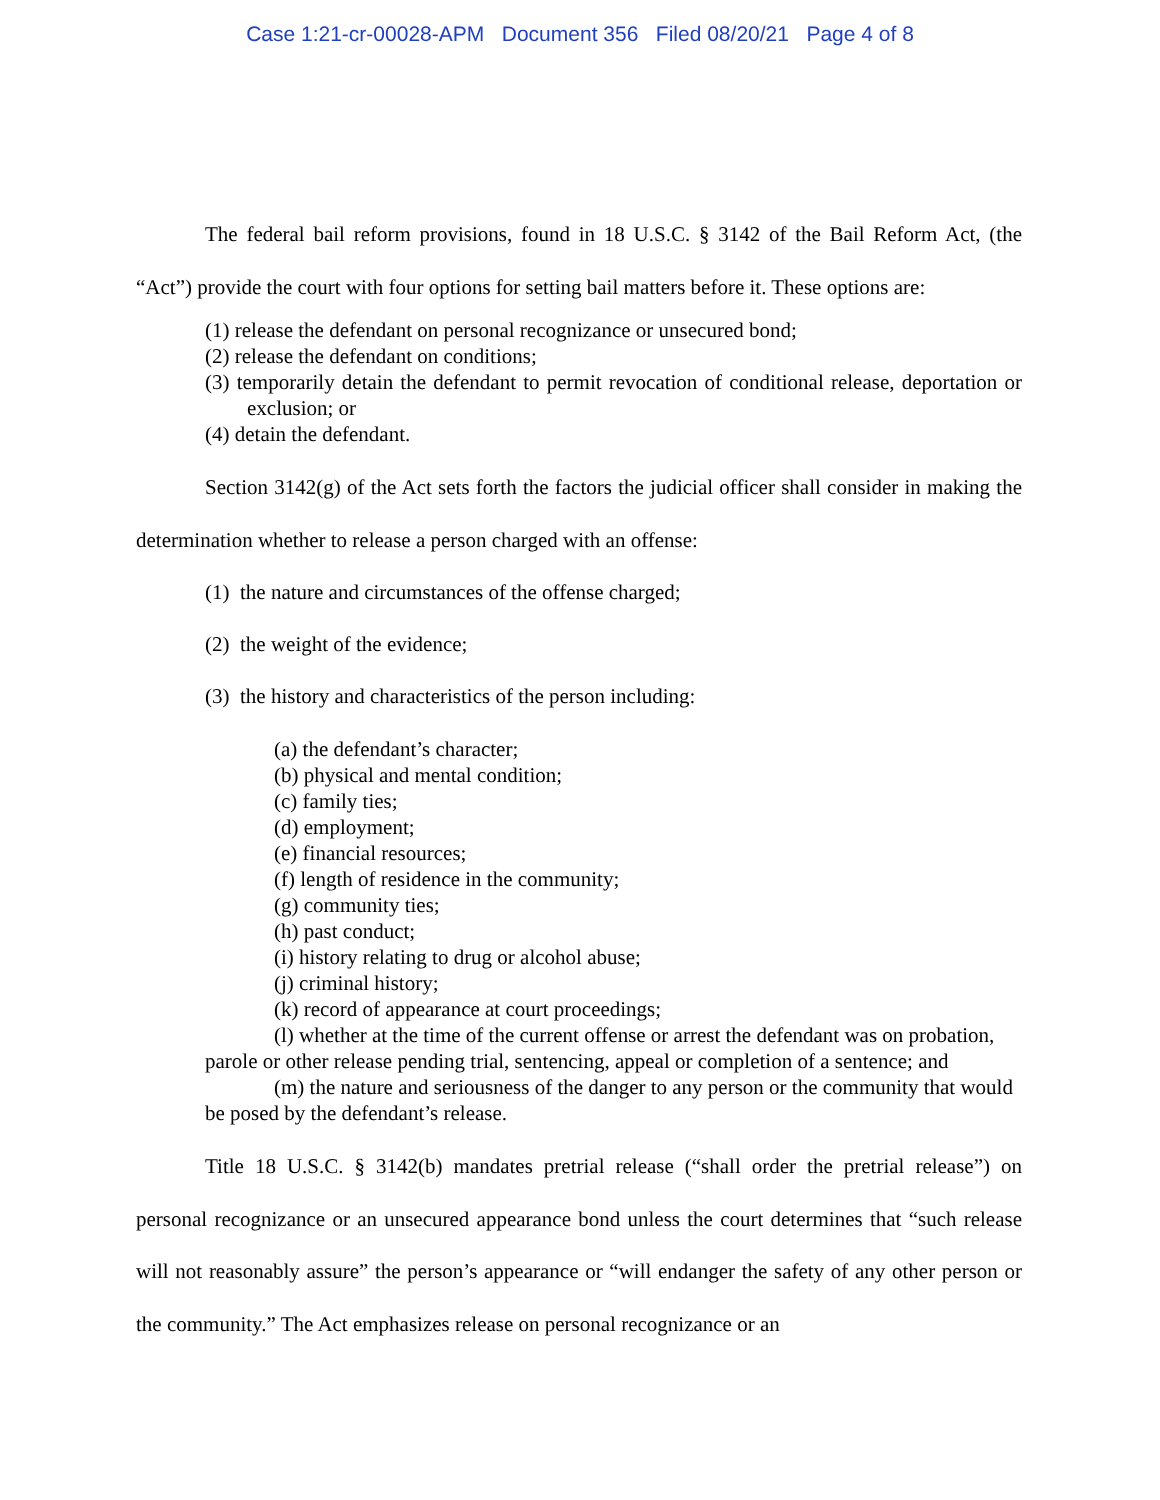Case 1:21-cr-00028-APM Document 356 Filed 08/20/21 Page 4 of 8
The federal bail reform provisions, found in 18 U.S.C. § 3142 of the Bail Reform Act, (the “Act”) provide the court with four options for setting bail matters before it. These options are:
(1) release the defendant on personal recognizance or unsecured bond;
(2) release the defendant on conditions;
(3) temporarily detain the defendant to permit revocation of conditional release, deportation or exclusion; or
(4) detain the defendant.
Section 3142(g) of the Act sets forth the factors the judicial officer shall consider in making the determination whether to release a person charged with an offense:
(1) the nature and circumstances of the offense charged;
(2) the weight of the evidence;
(3) the history and characteristics of the person including:
(a) the defendant’s character;
(b) physical and mental condition;
(c) family ties;
(d) employment;
(e) financial resources;
(f) length of residence in the community;
(g) community ties;
(h) past conduct;
(i) history relating to drug or alcohol abuse;
(j) criminal history;
(k) record of appearance at court proceedings;
(l) whether at the time of the current offense or arrest the defendant was on probation, parole or other release pending trial, sentencing, appeal or completion of a sentence; and
(m) the nature and seriousness of the danger to any person or the community that would be posed by the defendant’s release.
Title 18 U.S.C. § 3142(b) mandates pretrial release (“shall order the pretrial release”) on personal recognizance or an unsecured appearance bond unless the court determines that “such release will not reasonably assure” the person’s appearance or “will endanger the safety of any other person or the community.” The Act emphasizes release on personal recognizance or an